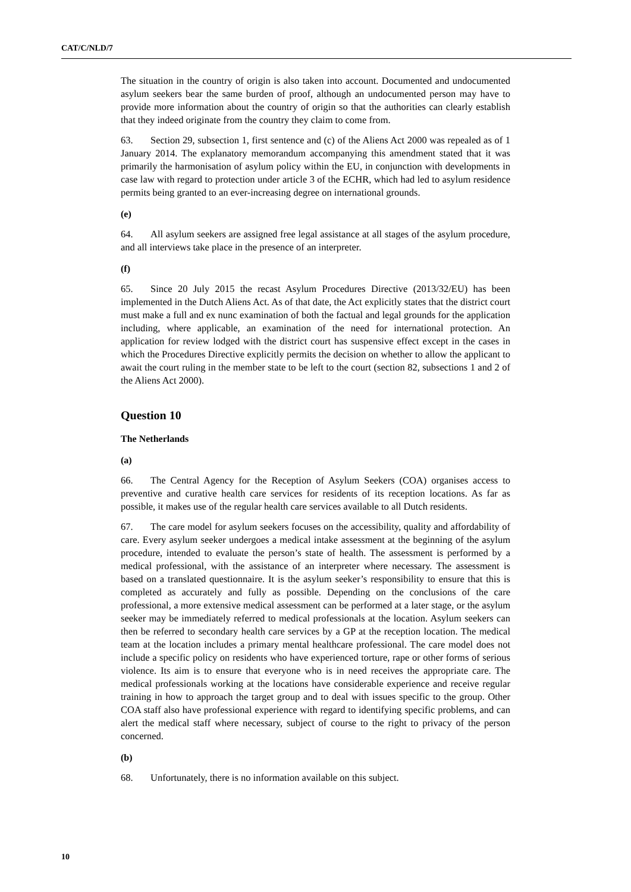CAT/C/NLD/7
The situation in the country of origin is also taken into account. Documented and undocumented asylum seekers bear the same burden of proof, although an undocumented person may have to provide more information about the country of origin so that the authorities can clearly establish that they indeed originate from the country they claim to come from.
63. Section 29, subsection 1, first sentence and (c) of the Aliens Act 2000 was repealed as of 1 January 2014. The explanatory memorandum accompanying this amendment stated that it was primarily the harmonisation of asylum policy within the EU, in conjunction with developments in case law with regard to protection under article 3 of the ECHR, which had led to asylum residence permits being granted to an ever-increasing degree on international grounds.
(e)
64. All asylum seekers are assigned free legal assistance at all stages of the asylum procedure, and all interviews take place in the presence of an interpreter.
(f)
65. Since 20 July 2015 the recast Asylum Procedures Directive (2013/32/EU) has been implemented in the Dutch Aliens Act. As of that date, the Act explicitly states that the district court must make a full and ex nunc examination of both the factual and legal grounds for the application including, where applicable, an examination of the need for international protection. An application for review lodged with the district court has suspensive effect except in the cases in which the Procedures Directive explicitly permits the decision on whether to allow the applicant to await the court ruling in the member state to be left to the court (section 82, subsections 1 and 2 of the Aliens Act 2000).
Question 10
The Netherlands
(a)
66. The Central Agency for the Reception of Asylum Seekers (COA) organises access to preventive and curative health care services for residents of its reception locations. As far as possible, it makes use of the regular health care services available to all Dutch residents.
67. The care model for asylum seekers focuses on the accessibility, quality and affordability of care. Every asylum seeker undergoes a medical intake assessment at the beginning of the asylum procedure, intended to evaluate the person’s state of health. The assessment is performed by a medical professional, with the assistance of an interpreter where necessary. The assessment is based on a translated questionnaire. It is the asylum seeker’s responsibility to ensure that this is completed as accurately and fully as possible. Depending on the conclusions of the care professional, a more extensive medical assessment can be performed at a later stage, or the asylum seeker may be immediately referred to medical professionals at the location. Asylum seekers can then be referred to secondary health care services by a GP at the reception location. The medical team at the location includes a primary mental healthcare professional. The care model does not include a specific policy on residents who have experienced torture, rape or other forms of serious violence. Its aim is to ensure that everyone who is in need receives the appropriate care. The medical professionals working at the locations have considerable experience and receive regular training in how to approach the target group and to deal with issues specific to the group. Other COA staff also have professional experience with regard to identifying specific problems, and can alert the medical staff where necessary, subject of course to the right to privacy of the person concerned.
(b)
68. Unfortunately, there is no information available on this subject.
10